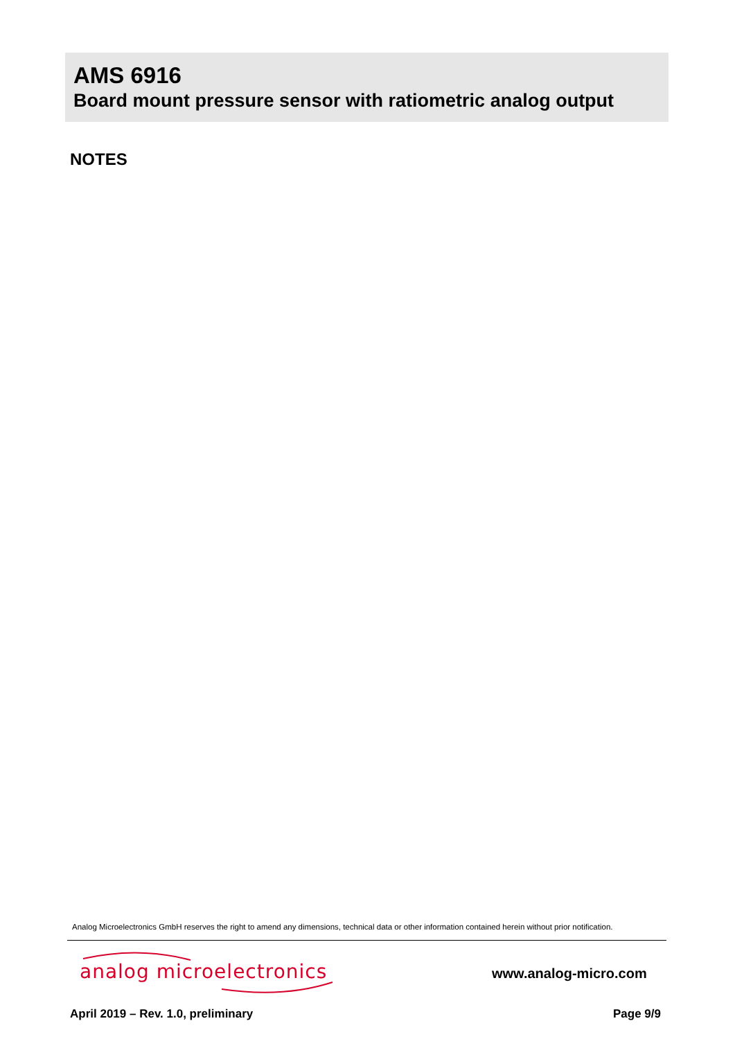AMS 6916
Board mount pressure sensor with ratiometric analog output
NOTES
Analog Microelectronics GmbH reserves the right to amend any dimensions, technical data or other information contained herein without prior notification.
analog microelectronics www.analog-micro.com
April 2019 – Rev. 1.0, preliminary Page 9/9